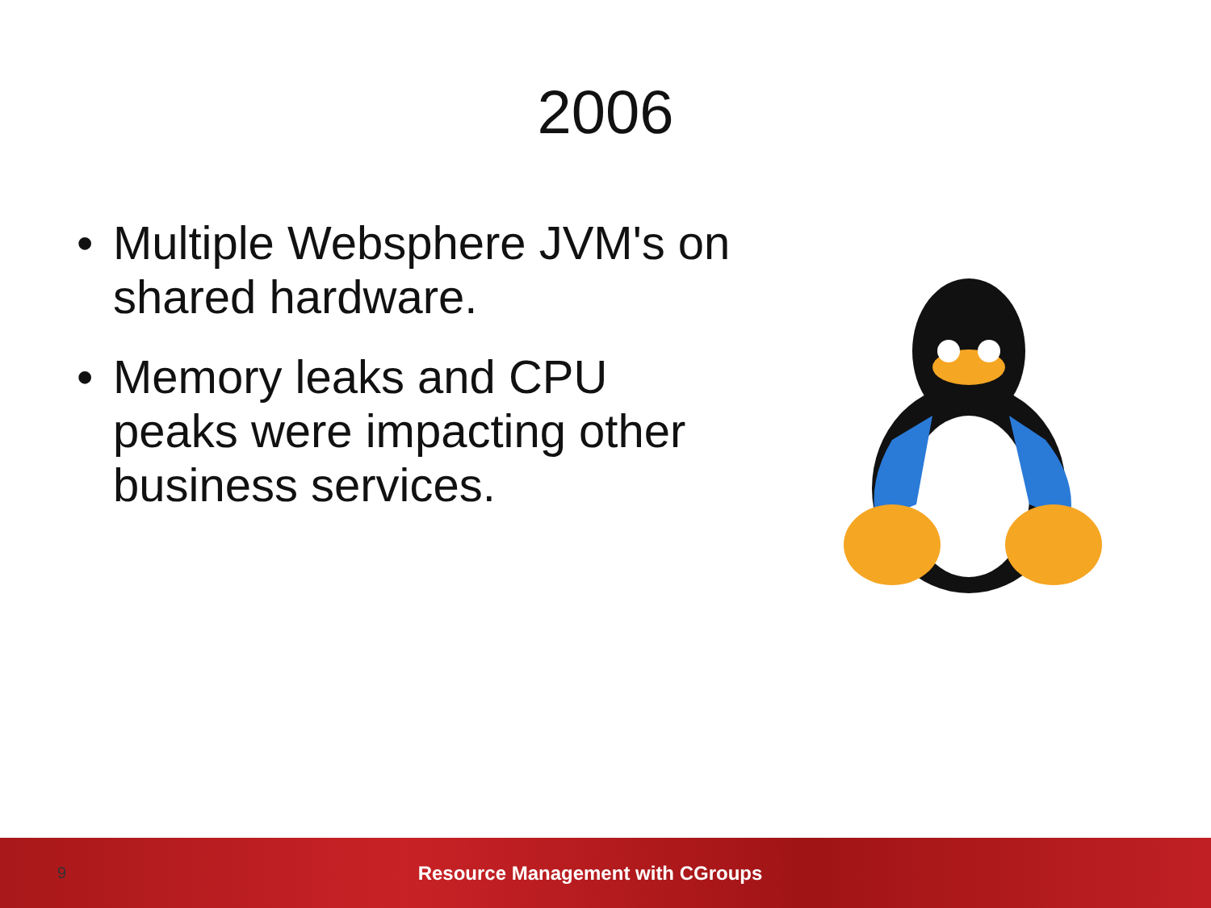2006
• Multiple Websphere JVM's on shared hardware.
• Memory leaks and CPU peaks were impacting other business services.
9
Resource Management with CGroups